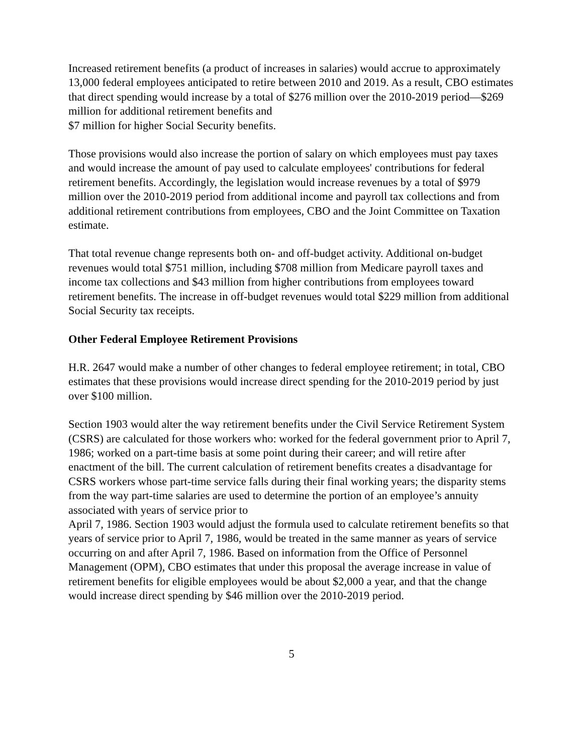Increased retirement benefits (a product of increases in salaries) would accrue to approximately 13,000 federal employees anticipated to retire between 2010 and 2019. As a result, CBO estimates that direct spending would increase by a total of $276 million over the 2010-2019 period—$269 million for additional retirement benefits and
$7 million for higher Social Security benefits.
Those provisions would also increase the portion of salary on which employees must pay taxes and would increase the amount of pay used to calculate employees' contributions for federal retirement benefits. Accordingly, the legislation would increase revenues by a total of $979 million over the 2010-2019 period from additional income and payroll tax collections and from additional retirement contributions from employees, CBO and the Joint Committee on Taxation estimate.
That total revenue change represents both on- and off-budget activity. Additional on-budget revenues would total $751 million, including $708 million from Medicare payroll taxes and income tax collections and $43 million from higher contributions from employees toward retirement benefits. The increase in off-budget revenues would total $229 million from additional Social Security tax receipts.
Other Federal Employee Retirement Provisions
H.R. 2647 would make a number of other changes to federal employee retirement; in total, CBO estimates that these provisions would increase direct spending for the 2010-2019 period by just over $100 million.
Section 1903 would alter the way retirement benefits under the Civil Service Retirement System (CSRS) are calculated for those workers who: worked for the federal government prior to April 7, 1986; worked on a part-time basis at some point during their career; and will retire after enactment of the bill. The current calculation of retirement benefits creates a disadvantage for CSRS workers whose part-time service falls during their final working years; the disparity stems from the way part-time salaries are used to determine the portion of an employee’s annuity associated with years of service prior to
April 7, 1986. Section 1903 would adjust the formula used to calculate retirement benefits so that years of service prior to April 7, 1986, would be treated in the same manner as years of service occurring on and after April 7, 1986. Based on information from the Office of Personnel Management (OPM), CBO estimates that under this proposal the average increase in value of retirement benefits for eligible employees would be about $2,000 a year, and that the change would increase direct spending by $46 million over the 2010-2019 period.
5